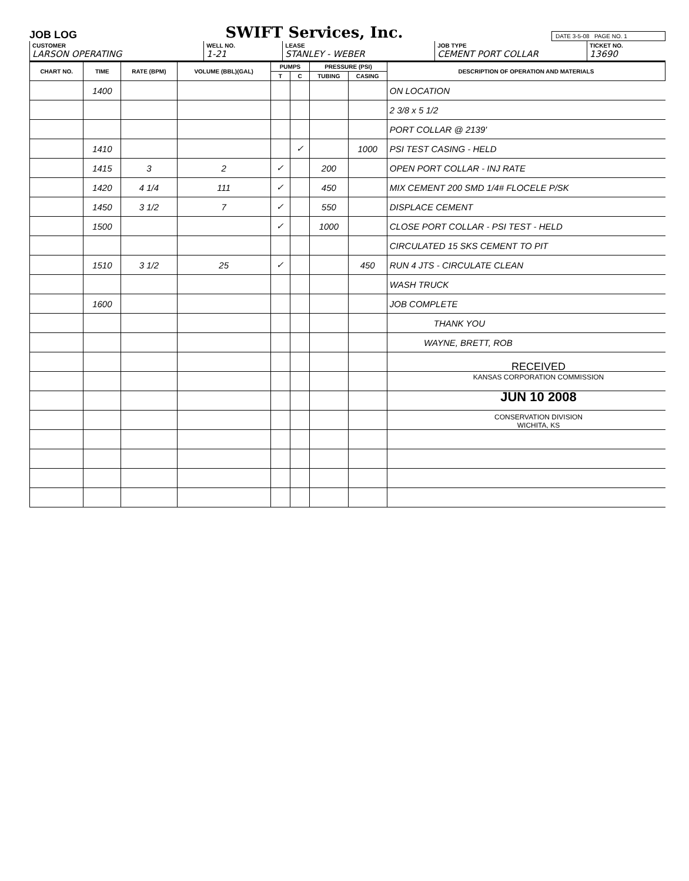JOB LOG
SWIFT Services, Inc.
DATE 3-5-08 PAGE NO. 1
CUSTOMER
LARSON OPERATING
WELL NO.
1-21
LEASE
STANLEY - WEBER
JOB TYPE
CEMENT PORT COLLAR
TICKET NO.
13690
| CHART NO. | TIME | RATE (BPM) | VOLUME (BBL)(GAL) | PUMPS | | PRESSURE (PSI) | | DESCRIPTION OF OPERATION AND MATERIALS |
| --- | --- | --- | --- | --- | --- | --- | --- | --- |
| | | | | T | C | TUBING | CASING | |
| | 1400 | | | | | | | ON LOCATION |
| | | | | | | | | 2 3/8 x 5 1/2 |
| | | | | | | | | PORT COLLAR @ 2139' |
| | 1410 | | | | ✓ | | 1000 | PSI TEST CASING - HELD |
| | 1415 | 3 | 2 | ✓ | | 200 | | OPEN PORT COLLAR - INJ RATE |
| | 1420 | 4 1/4 | 111 | ✓ | | 450 | | MIX CEMENT 200 SMD 1/4# FLOCELE P/SK |
| | 1450 | 3 1/2 | 7 | ✓ | | 550 | | DISPLACE CEMENT |
| | 1500 | | | ✓ | | 1000 | | CLOSE PORT COLLAR - PSI TEST - HELD |
| | | | | | | | | CIRCULATED 15 SKS CEMENT TO PIT |
| | 1510 | 3 1/2 | 25 | ✓ | | | 450 | RUN 4 JTS - CIRCULATE CLEAN |
| | | | | | | | | WASH TRUCK |
| | 1600 | | | | | | | JOB COMPLETE |
| | | | | | | | | THANK YOU |
| | | | | | | | | WAYNE, BRETT, ROB |
RECEIVED
KANSAS CORPORATION COMMISSION
JUN 10 2008
CONSERVATION DIVISION
WICHITA, KS